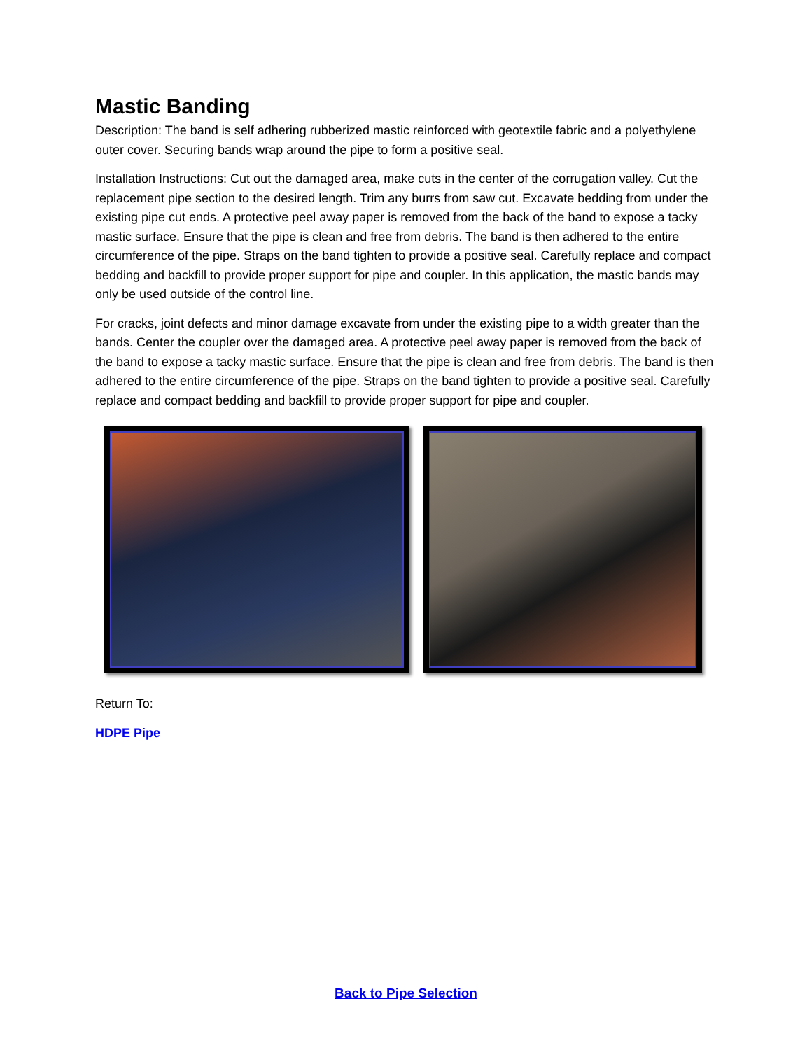Mastic Banding
Description: The band is self adhering rubberized mastic reinforced with geotextile fabric and a polyethylene outer cover. Securing bands wrap around the pipe to form a positive seal.
Installation Instructions: Cut out the damaged area, make cuts in the center of the corrugation valley. Cut the replacement pipe section to the desired length. Trim any burrs from saw cut. Excavate bedding from under the existing pipe cut ends. A protective peel away paper is removed from the back of the band to expose a tacky mastic surface. Ensure that the pipe is clean and free from debris. The band is then adhered to the entire circumference of the pipe. Straps on the band tighten to provide a positive seal. Carefully replace and compact bedding and backfill to provide proper support for pipe and coupler. In this application, the mastic bands may only be used outside of the control line.
For cracks, joint defects and minor damage excavate from under the existing pipe to a width greater than the bands. Center the coupler over the damaged area. A protective peel away paper is removed from the back of the band to expose a tacky mastic surface. Ensure that the pipe is clean and free from debris. The band is then adhered to the entire circumference of the pipe. Straps on the band tighten to provide a positive seal. Carefully replace and compact bedding and backfill to provide proper support for pipe and coupler.
Return To:
HDPE Pipe
Back to Pipe Selection